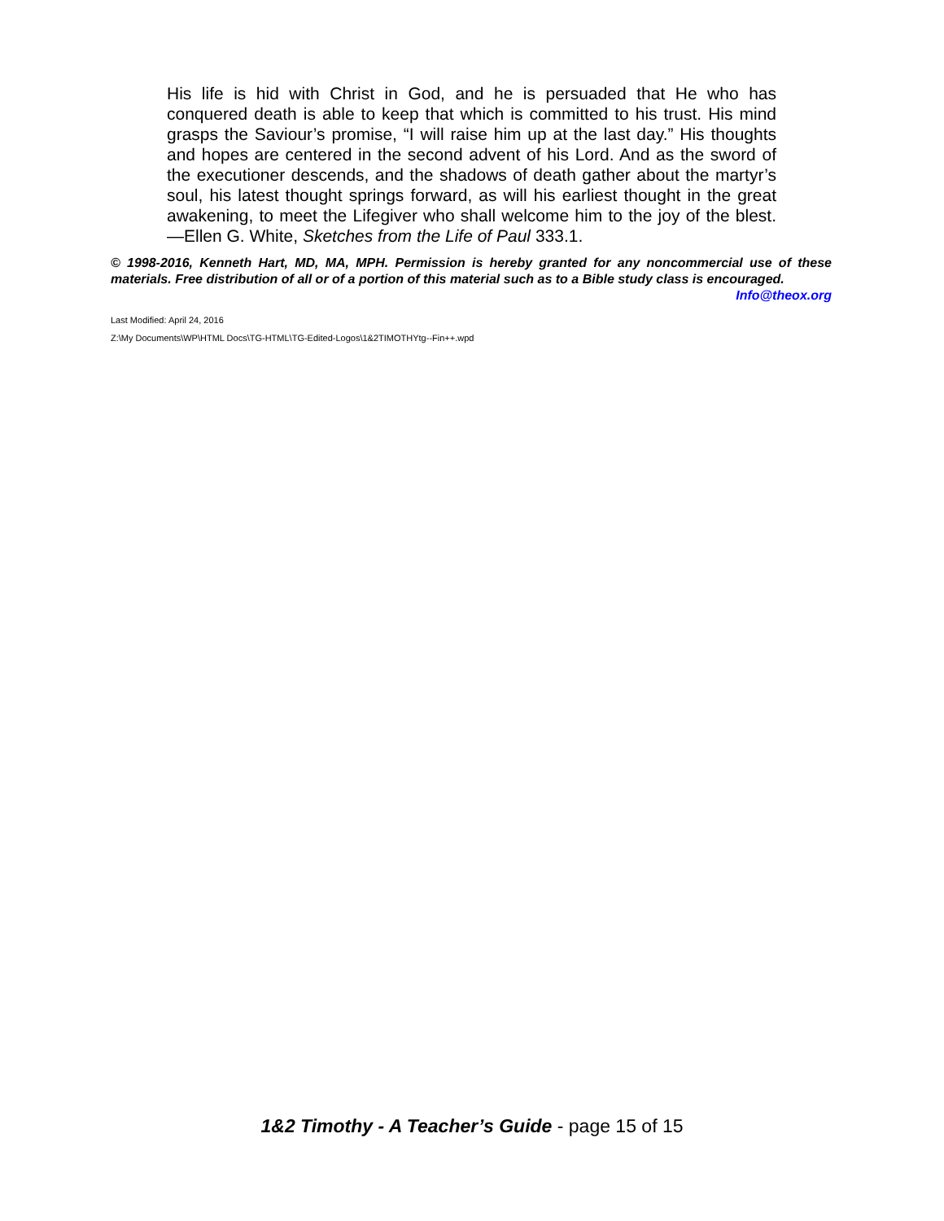His life is hid with Christ in God, and he is persuaded that He who has conquered death is able to keep that which is committed to his trust. His mind grasps the Saviour’s promise, “I will raise him up at the last day.” His thoughts and hopes are centered in the second advent of his Lord. And as the sword of the executioner descends, and the shadows of death gather about the martyr’s soul, his latest thought springs forward, as will his earliest thought in the great awakening, to meet the Lifegiver who shall welcome him to the joy of the blest.—Ellen G. White, Sketches from the Life of Paul 333.1.
© 1998-2016, Kenneth Hart, MD, MA, MPH. Permission is hereby granted for any noncommercial use of these materials. Free distribution of all or of a portion of this material such as to a Bible study class is encouraged.
Info@theox.org
Last Modified: April 24, 2016
Z:\My Documents\WP\HTML Docs\TG-HTML\TG-Edited-Logos\1&2TIMOTHYtg--Fin++.wpd
1&2 Timothy - A Teacher’s Guide - page 15 of 15